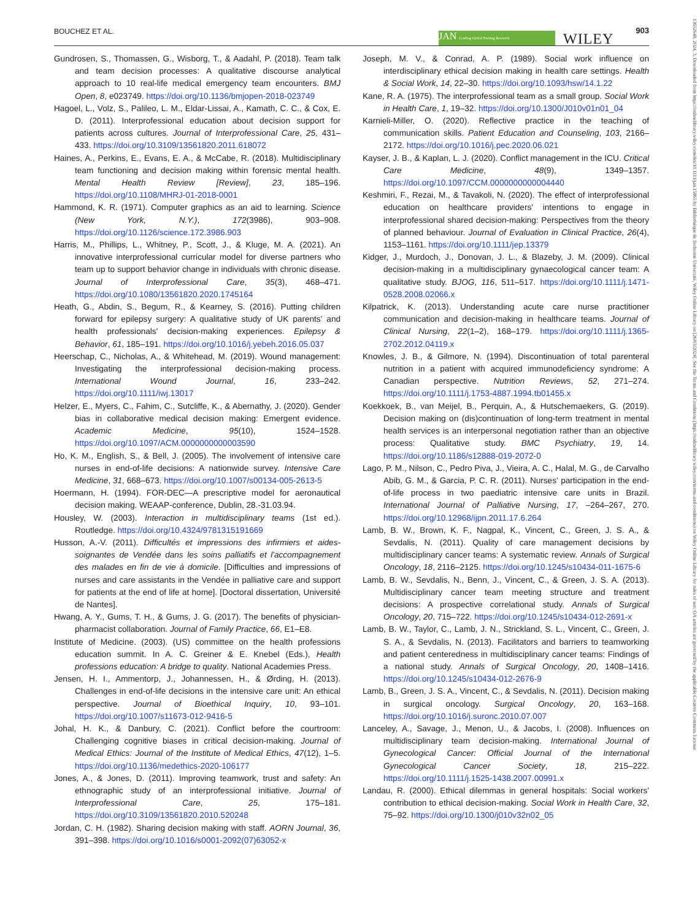BOUCHEZ ET AL. JAN Leading Global Nursing Research WILEY
903
13652648, 2024, 3, Downloaded from https://onlinelibrary.wiley.com/doi/10.1111/jan.15865 by Bibliothèque de Sorbonne Université, Wiley Online Library on [26/03/2024]. See the Terms and Conditions (https://onlinelibrary.wiley.com/terms-and-conditions) on Wiley Online Library for rules of use; OA articles are governed by the applicable Creative Commons License
Gundrosen, S., Thomassen, G., Wisborg, T., & Aadahl, P. (2018). Team talk and team decision processes: A qualitative discourse analytical approach to 10 real-life medical emergency team encounters. BMJ Open, 8, e023749. https://doi.org/10.1136/bmjopen-2018-023749
Hagoel, L., Volz, S., Palileo, L. M., Eldar-Lissai, A., Kamath, C. C., & Cox, E. D. (2011). Interprofessional education about decision support for patients across cultures. Journal of Interprofessional Care, 25, 431–433. https://doi.org/10.3109/13561820.2011.618072
Haines, A., Perkins, E., Evans, E. A., & McCabe, R. (2018). Multidisciplinary team functioning and decision making within forensic mental health. Mental Health Review [Review], 23, 185–196. https://doi.org/10.1108/MHRJ-01-2018-0001
Hammond, K. R. (1971). Computer graphics as an aid to learning. Science (New York, N.Y.), 172(3986), 903–908. https://doi.org/10.1126/science.172.3986.903
Harris, M., Phillips, L., Whitney, P., Scott, J., & Kluge, M. A. (2021). An innovative interprofessional curricular model for diverse partners who team up to support behavior change in individuals with chronic disease. Journal of Interprofessional Care, 35(3), 468–471. https://doi.org/10.1080/13561820.2020.1745164
Heath, G., Abdin, S., Begum, R., & Kearney, S. (2016). Putting children forward for epilepsy surgery: A qualitative study of UK parents' and health professionals' decision-making experiences. Epilepsy & Behavior, 61, 185–191. https://doi.org/10.1016/j.yebeh.2016.05.037
Heerschap, C., Nicholas, A., & Whitehead, M. (2019). Wound management: Investigating the interprofessional decision-making process. International Wound Journal, 16, 233–242. https://doi.org/10.1111/iwj.13017
Helzer, E., Myers, C., Fahim, C., Sutcliffe, K., & Abernathy, J. (2020). Gender bias in collaborative medical decision making: Emergent evidence. Academic Medicine, 95(10), 1524–1528. https://doi.org/10.1097/ACM.0000000000003590
Ho, K. M., English, S., & Bell, J. (2005). The involvement of intensive care nurses in end-of-life decisions: A nationwide survey. Intensive Care Medicine, 31, 668–673. https://doi.org/10.1007/s00134-005-2613-5
Hoermann, H. (1994). FOR-DEC—A prescriptive model for aeronautical decision making. WEAAP-conference, Dublin, 28.-31.03.94.
Housley, W. (2003). Interaction in multidisciplinary teams (1st ed.). Routledge. https://doi.org/10.4324/9781315191669
Husson, A.-V. (2011). Difficultés et impressions des infirmiers et aides-soignantes de Vendée dans les soins palliatifs et l'accompagnement des malades en fin de vie à domicile. [Difficulties and impressions of nurses and care assistants in the Vendée in palliative care and support for patients at the end of life at home]. [Doctoral dissertation, Université de Nantes].
Hwang, A. Y., Gums, T. H., & Gums, J. G. (2017). The benefits of physician-pharmacist collaboration. Journal of Family Practice, 66, E1–E8.
Institute of Medicine. (2003). (US) committee on the health professions education summit. In A. C. Greiner & E. Knebel (Eds.), Health professions education: A bridge to quality. National Academies Press.
Jensen, H. I., Ammentorp, J., Johannessen, H., & Ørding, H. (2013). Challenges in end-of-life decisions in the intensive care unit: An ethical perspective. Journal of Bioethical Inquiry, 10, 93–101. https://doi.org/10.1007/s11673-012-9416-5
Johal, H. K., & Danbury, C. (2021). Conflict before the courtroom: Challenging cognitive biases in critical decision-making. Journal of Medical Ethics: Journal of the Institute of Medical Ethics, 47(12), 1–5. https://doi.org/10.1136/medethics-2020-106177
Jones, A., & Jones, D. (2011). Improving teamwork, trust and safety: An ethnographic study of an interprofessional initiative. Journal of Interprofessional Care, 25, 175–181. https://doi.org/10.3109/13561820.2010.520248
Jordan, C. H. (1982). Sharing decision making with staff. AORN Journal, 36, 391–398. https://doi.org/10.1016/s0001-2092(07)63052-x
Joseph, M. V., & Conrad, A. P. (1989). Social work influence on interdisciplinary ethical decision making in health care settings. Health & Social Work, 14, 22–30. https://doi.org/10.1093/hsw/14.1.22
Kane, R. A. (1975). The interprofessional team as a small group. Social Work in Health Care, 1, 19–32. https://doi.org/10.1300/J010v01n01_04
Karnieli-Miller, O. (2020). Reflective practice in the teaching of communication skills. Patient Education and Counseling, 103, 2166–2172. https://doi.org/10.1016/j.pec.2020.06.021
Kayser, J. B., & Kaplan, L. J. (2020). Conflict management in the ICU. Critical Care Medicine, 48(9), 1349–1357. https://doi.org/10.1097/CCM.0000000000004440
Keshmiri, F., Rezai, M., & Tavakoli, N. (2020). The effect of interprofessional education on healthcare providers' intentions to engage in interprofessional shared decision-making: Perspectives from the theory of planned behaviour. Journal of Evaluation in Clinical Practice, 26(4), 1153–1161. https://doi.org/10.1111/jep.13379
Kidger, J., Murdoch, J., Donovan, J. L., & Blazeby, J. M. (2009). Clinical decision-making in a multidisciplinary gynaecological cancer team: A qualitative study. BJOG, 116, 511–517. https://doi.org/10.1111/j.1471-0528.2008.02066.x
Kilpatrick, K. (2013). Understanding acute care nurse practitioner communication and decision-making in healthcare teams. Journal of Clinical Nursing, 22(1–2), 168–179. https://doi.org/10.1111/j.1365-2702.2012.04119.x
Knowles, J. B., & Gilmore, N. (1994). Discontinuation of total parenteral nutrition in a patient with acquired immunodeficiency syndrome: A Canadian perspective. Nutrition Reviews, 52, 271–274. https://doi.org/10.1111/j.1753-4887.1994.tb01455.x
Koekkoek, B., van Meijel, B., Perquin, A., & Hutschemaekers, G. (2019). Decision making on (dis)continuation of long-term treatment in mental health services is an interpersonal negotiation rather than an objective process: Qualitative study. BMC Psychiatry, 19, 14. https://doi.org/10.1186/s12888-019-2072-0
Lago, P. M., Nilson, C., Pedro Piva, J., Vieira, A. C., Halal, M. G., de Carvalho Abib, G. M., & Garcia, P. C. R. (2011). Nurses' participation in the end-of-life process in two paediatric intensive care units in Brazil. International Journal of Palliative Nursing, 17, –264–267, 270. https://doi.org/10.12968/ijpn.2011.17.6.264
Lamb, B. W., Brown, K. F., Nagpal, K., Vincent, C., Green, J. S. A., & Sevdalis, N. (2011). Quality of care management decisions by multidisciplinary cancer teams: A systematic review. Annals of Surgical Oncology, 18, 2116–2125. https://doi.org/10.1245/s10434-011-1675-6
Lamb, B. W., Sevdalis, N., Benn, J., Vincent, C., & Green, J. S. A. (2013). Multidisciplinary cancer team meeting structure and treatment decisions: A prospective correlational study. Annals of Surgical Oncology, 20, 715–722. https://doi.org/10.1245/s10434-012-2691-x
Lamb, B. W., Taylor, C., Lamb, J. N., Strickland, S. L., Vincent, C., Green, J. S. A., & Sevdalis, N. (2013). Facilitators and barriers to teamworking and patient centeredness in multidisciplinary cancer teams: Findings of a national study. Annals of Surgical Oncology, 20, 1408–1416. https://doi.org/10.1245/s10434-012-2676-9
Lamb, B., Green, J. S. A., Vincent, C., & Sevdalis, N. (2011). Decision making in surgical oncology. Surgical Oncology, 20, 163–168. https://doi.org/10.1016/j.suronc.2010.07.007
Lanceley, A., Savage, J., Menon, U., & Jacobs, I. (2008). Influences on multidisciplinary team decision-making. International Journal of Gynecological Cancer: Official Journal of the International Gynecological Cancer Society, 18, 215–222. https://doi.org/10.1111/j.1525-1438.2007.00991.x
Landau, R. (2000). Ethical dilemmas in general hospitals: Social workers' contribution to ethical decision-making. Social Work in Health Care, 32, 75–92. https://doi.org/10.1300/j010v32n02_05